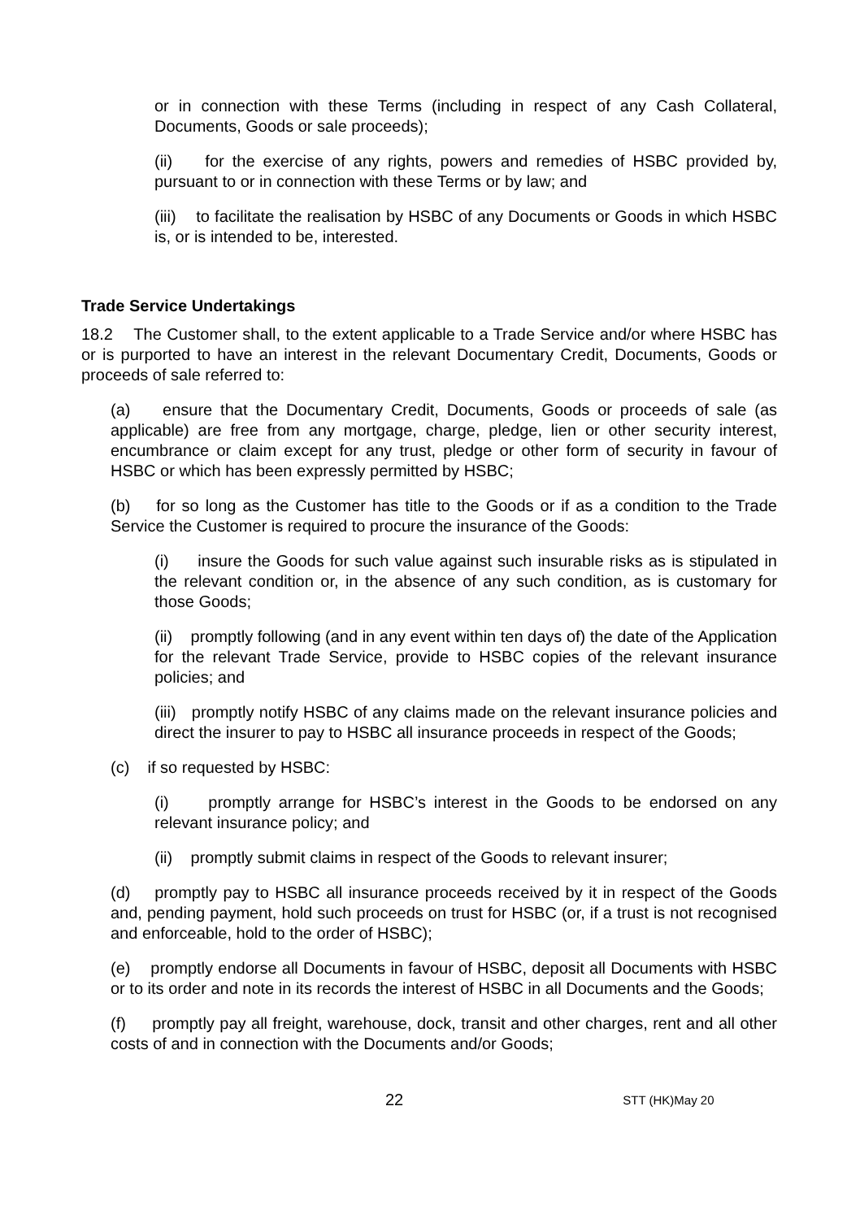or in connection with these Terms (including in respect of any Cash Collateral, Documents, Goods or sale proceeds);
(ii) for the exercise of any rights, powers and remedies of HSBC provided by, pursuant to or in connection with these Terms or by law; and
(iii) to facilitate the realisation by HSBC of any Documents or Goods in which HSBC is, or is intended to be, interested.
Trade Service Undertakings
18.2 The Customer shall, to the extent applicable to a Trade Service and/or where HSBC has or is purported to have an interest in the relevant Documentary Credit, Documents, Goods or proceeds of sale referred to:
(a) ensure that the Documentary Credit, Documents, Goods or proceeds of sale (as applicable) are free from any mortgage, charge, pledge, lien or other security interest, encumbrance or claim except for any trust, pledge or other form of security in favour of HSBC or which has been expressly permitted by HSBC;
(b) for so long as the Customer has title to the Goods or if as a condition to the Trade Service the Customer is required to procure the insurance of the Goods:
(i) insure the Goods for such value against such insurable risks as is stipulated in the relevant condition or, in the absence of any such condition, as is customary for those Goods;
(ii) promptly following (and in any event within ten days of) the date of the Application for the relevant Trade Service, provide to HSBC copies of the relevant insurance policies; and
(iii) promptly notify HSBC of any claims made on the relevant insurance policies and direct the insurer to pay to HSBC all insurance proceeds in respect of the Goods;
(c) if so requested by HSBC:
(i) promptly arrange for HSBC’s interest in the Goods to be endorsed on any relevant insurance policy; and
(ii) promptly submit claims in respect of the Goods to relevant insurer;
(d) promptly pay to HSBC all insurance proceeds received by it in respect of the Goods and, pending payment, hold such proceeds on trust for HSBC (or, if a trust is not recognised and enforceable, hold to the order of HSBC);
(e) promptly endorse all Documents in favour of HSBC, deposit all Documents with HSBC or to its order and note in its records the interest of HSBC in all Documents and the Goods;
(f) promptly pay all freight, warehouse, dock, transit and other charges, rent and all other costs of and in connection with the Documents and/or Goods;
22 STT (HK)May 20